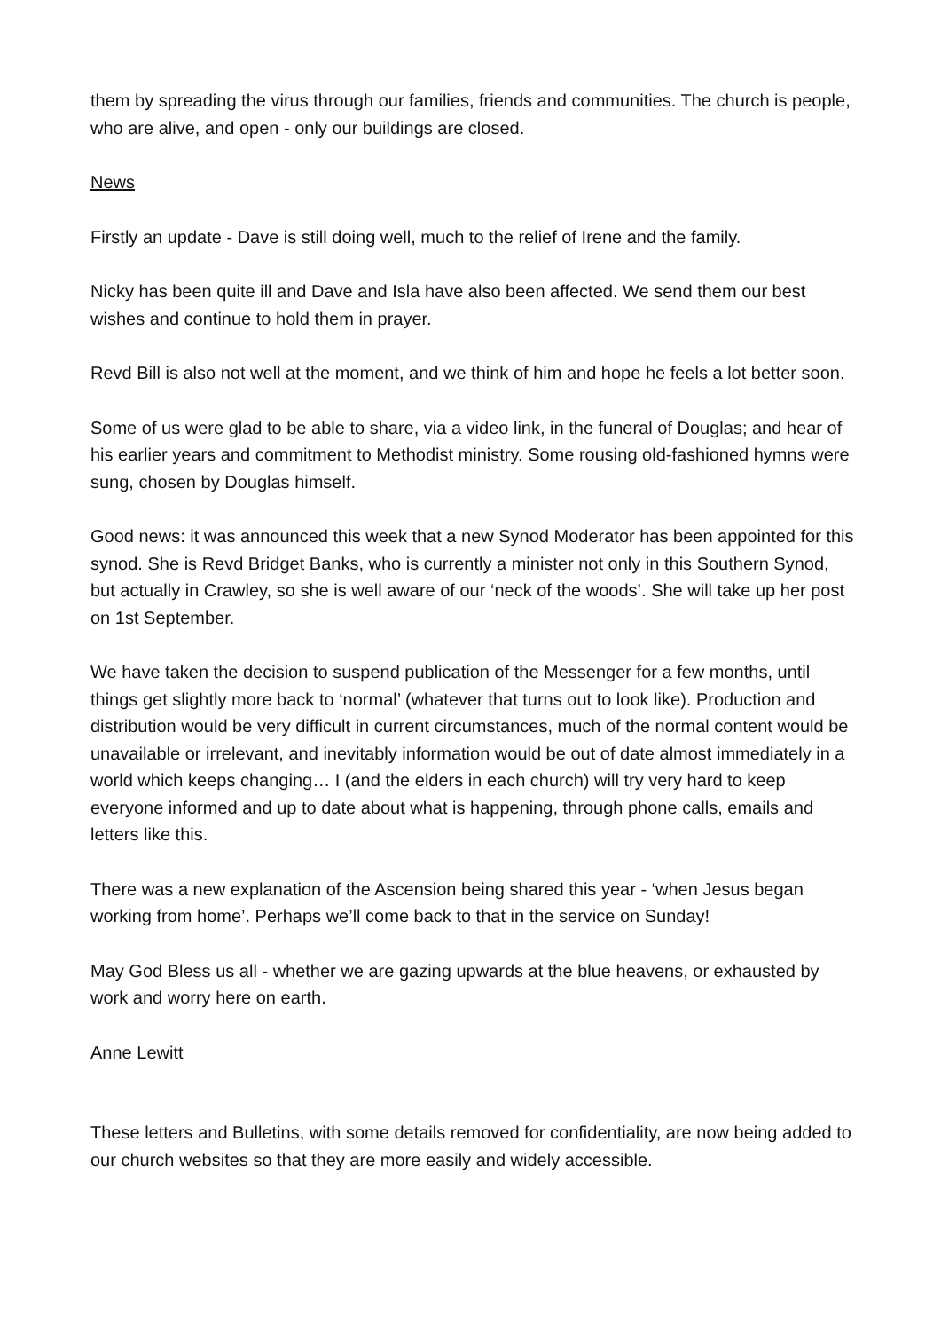them by spreading the virus through our families, friends and communities. The church is people, who are alive, and open - only our buildings are closed.
News
Firstly an update - Dave is still doing well, much to the relief of Irene and the family.
Nicky has been quite ill and Dave and Isla have also been affected. We send them our best wishes and continue to hold them in prayer.
Revd Bill is also not well at the moment, and we think of him and hope he feels a lot better soon.
Some of us were glad to be able to share, via a video link, in the funeral of Douglas; and hear of his earlier years and commitment to Methodist ministry. Some rousing old-fashioned hymns were sung, chosen by Douglas himself.
Good news: it was announced this week that a new Synod Moderator has been appointed for this synod. She is Revd Bridget Banks, who is currently a minister not only in this Southern Synod, but actually in Crawley, so she is well aware of our ‘neck of the woods’. She will take up her post on 1st September.
We have taken the decision to suspend publication of the Messenger for a few months, until things get slightly more back to ‘normal’ (whatever that turns out to look like). Production and distribution would be very difficult in current circumstances, much of the normal content would be unavailable or irrelevant, and inevitably information would be out of date almost immediately in a world which keeps changing… I (and the elders in each church) will try very hard to keep everyone informed and up to date about what is happening, through phone calls, emails and letters like this.
There was a new explanation of the Ascension being shared this year - ‘when Jesus began working from home’. Perhaps we’ll come back to that in the service on Sunday!
May God Bless us all - whether we are gazing upwards at the blue heavens, or exhausted by work and worry here on earth.
Anne Lewitt
These letters and Bulletins, with some details removed for confidentiality, are now being added to our church websites so that they are more easily and widely accessible.